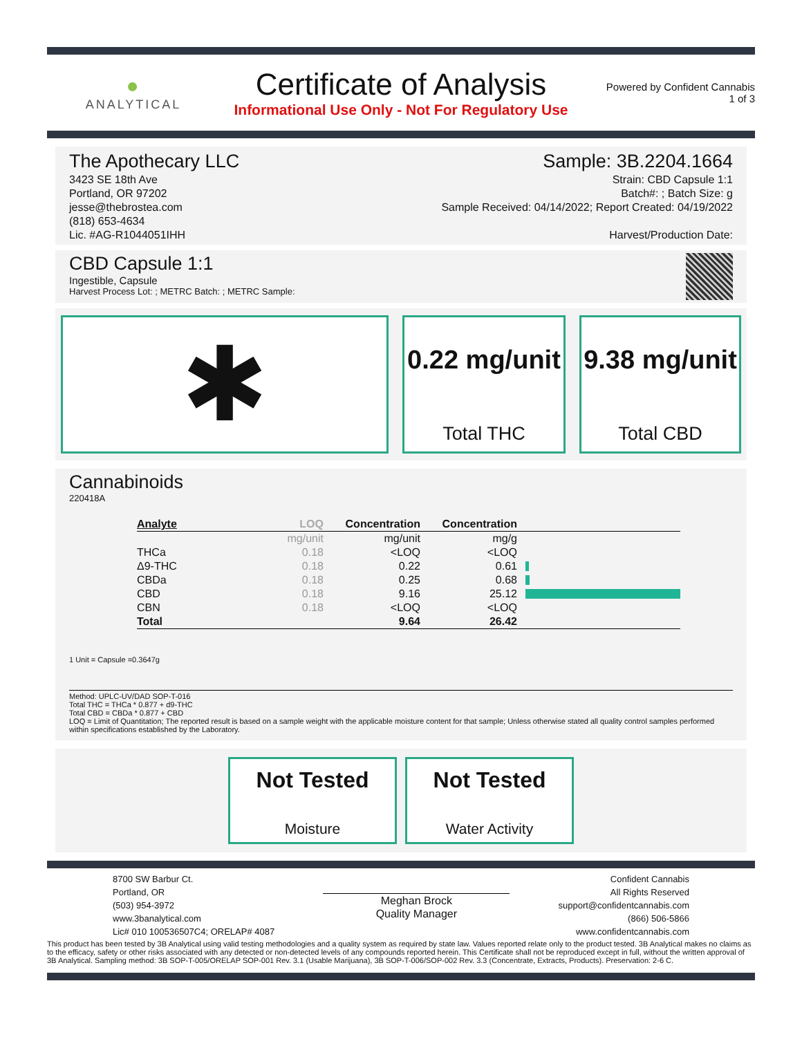●
ANALYTICAL
Certificate of Analysis
Informational Use Only - Not For Regulatory Use
Powered by Confident Cannabis
1 of 3
The Apothecary LLC
3423 SE 18th Ave
Portland, OR 97202
jesse@thebrostea.com
(818) 653-4634
Lic. #AG-R1044051IHH
Sample: 3B.2204.1664
Strain: CBD Capsule 1:1
Batch#: ; Batch Size: g
Sample Received: 04/14/2022; Report Created: 04/19/2022
Harvest/Production Date:
CBD Capsule 1:1
Ingestible, Capsule
Harvest Process Lot: ; METRC Batch: ; METRC Sample:
✱
0.22 mg/unit
Total THC
9.38 mg/unit
Total CBD
Cannabinoids
220418A
| Analyte | LOQ | Concentration | Concentration | |
| --- | --- | --- | --- | --- |
| | mg/unit | mg/unit | mg/g | |
| THCa | 0.18 | <LOQ | <LOQ | |
| Δ9-THC | 0.18 | 0.22 | 0.61 | |
| CBDa | 0.18 | 0.25 | 0.68 | |
| CBD | 0.18 | 9.16 | 25.12 | |
| CBN | 0.18 | <LOQ | <LOQ | |
| Total | | 9.64 | 26.42 | |
1 Unit = Capsule =0.3647g
Method: UPLC-UV/DAD SOP-T-016
Total THC = THCa * 0.877 + d9-THC
Total CBD = CBDa * 0.877 + CBD
LOQ = Limit of Quantitation; The reported result is based on a sample weight with the applicable moisture content for that sample; Unless otherwise stated all quality control samples performed within specifications established by the Laboratory.
Not Tested
Moisture
Not Tested
Water Activity
8700 SW Barbur Ct.
Portland, OR
(503) 954-3972
www.3banalytical.com
Lic# 010 100536507C4; ORELAP# 4087
Meghan Brock
Quality Manager
Confident Cannabis
All Rights Reserved
support@confidentcannabis.com
(866) 506-5866
www.confidentcannabis.com
This product has been tested by 3B Analytical using valid testing methodologies and a quality system as required by state law. Values reported relate only to the product tested. 3B Analytical makes no claims as to the efficacy, safety or other risks associated with any detected or non-detected levels of any compounds reported herein. This Certificate shall not be reproduced except in full, without the written approval of 3B Analytical. Sampling method: 3B SOP-T-005/ORELAP SOP-001 Rev. 3.1 (Usable Marijuana), 3B SOP-T-006/SOP-002 Rev. 3.3 (Concentrate, Extracts, Products). Preservation: 2-6 C.